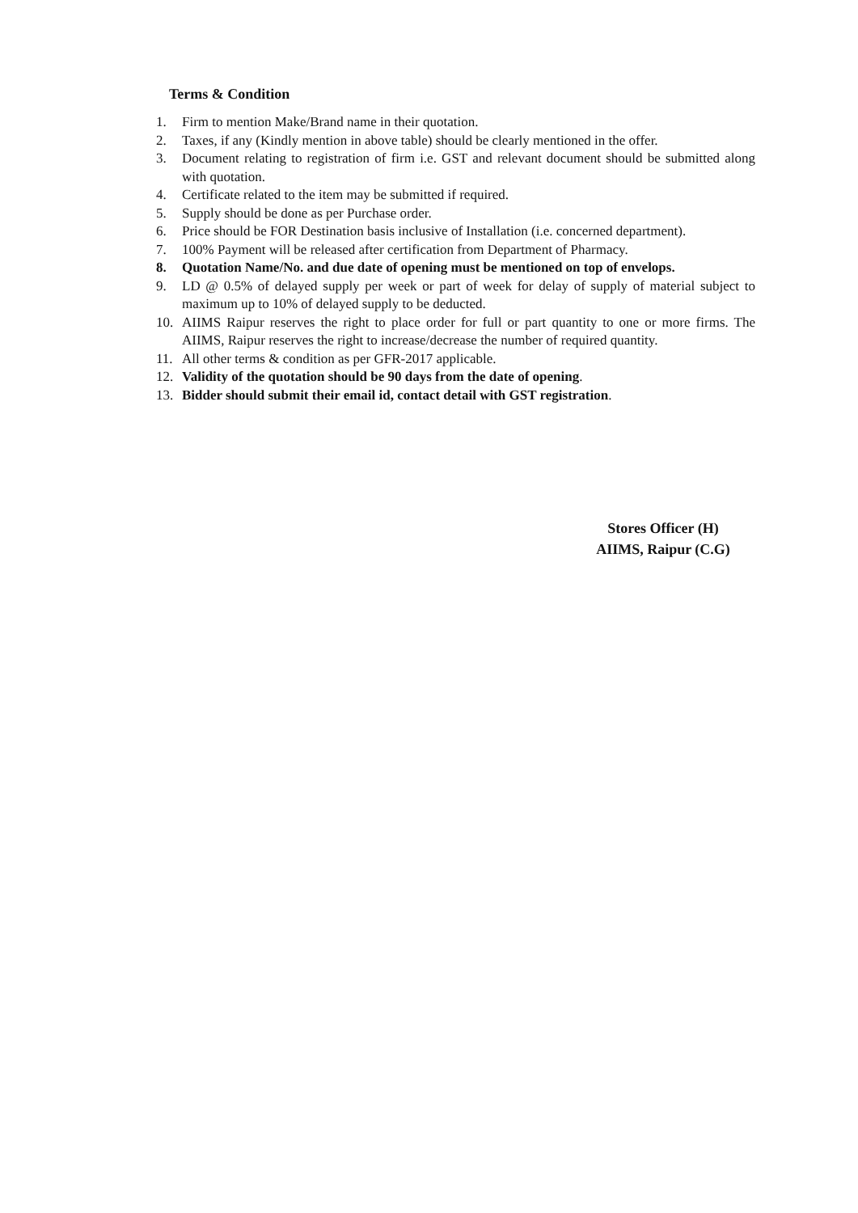Terms & Condition
1. Firm to mention Make/Brand name in their quotation.
2. Taxes, if any (Kindly mention in above table) should be clearly mentioned in the offer.
3. Document relating to registration of firm i.e. GST and relevant document should be submitted along with quotation.
4. Certificate related to the item may be submitted if required.
5. Supply should be done as per Purchase order.
6. Price should be FOR Destination basis inclusive of Installation (i.e. concerned department).
7. 100% Payment will be released after certification from Department of Pharmacy.
8. Quotation Name/No. and due date of opening must be mentioned on top of envelops.
9. LD @ 0.5% of delayed supply per week or part of week for delay of supply of material subject to maximum up to 10% of delayed supply to be deducted.
10. AIIMS Raipur reserves the right to place order for full or part quantity to one or more firms. The AIIMS, Raipur reserves the right to increase/decrease the number of required quantity.
11. All other terms & condition as per GFR-2017 applicable.
12. Validity of the quotation should be 90 days from the date of opening.
13. Bidder should submit their email id, contact detail with GST registration.
Stores Officer (H)
AIIMS, Raipur (C.G)